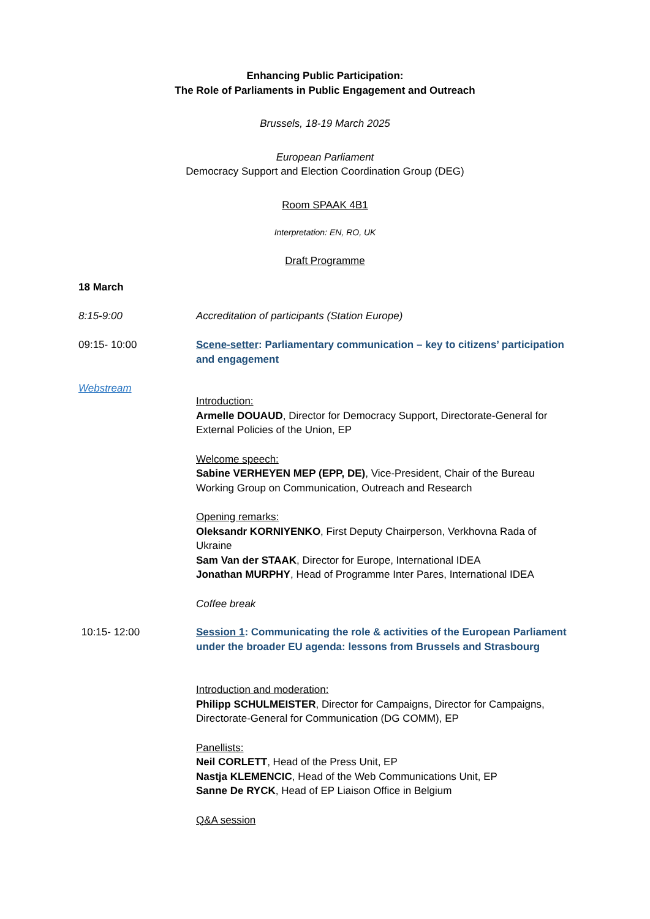Enhancing Public Participation:
The Role of Parliaments in Public Engagement and Outreach
Brussels, 18-19 March 2025
European Parliament
Democracy Support and Election Coordination Group (DEG)
Room SPAAK 4B1
Interpretation: EN, RO, UK
Draft Programme
18 March
8:15-9:00 Accreditation of participants (Station Europe)
09:15- 10:00
Webstream
Scene-setter: Parliamentary communication – key to citizens’ participation and engagement
Introduction:
Armelle DOUAUD, Director for Democracy Support, Directorate-General for External Policies of the Union, EP
Welcome speech:
Sabine VERHEYEN MEP (EPP, DE), Vice-President, Chair of the Bureau Working Group on Communication, Outreach and Research
Opening remarks:
Oleksandr KORNIYENKO, First Deputy Chairperson, Verkhovna Rada of Ukraine
Sam Van der STAAK, Director for Europe, International IDEA
Jonathan MURPHY, Head of Programme Inter Pares, International IDEA
Coffee break
10:15- 12:00 Session 1: Communicating the role & activities of the European Parliament under the broader EU agenda: lessons from Brussels and Strasbourg
Introduction and moderation:
Philipp SCHULMEISTER, Director for Campaigns, Director for Campaigns, Directorate-General for Communication (DG COMM), EP
Panellists:
Neil CORLETT, Head of the Press Unit, EP
Nastja KLEMENCIC, Head of the Web Communications Unit, EP
Sanne De RYCK, Head of EP Liaison Office in Belgium
Q&A session